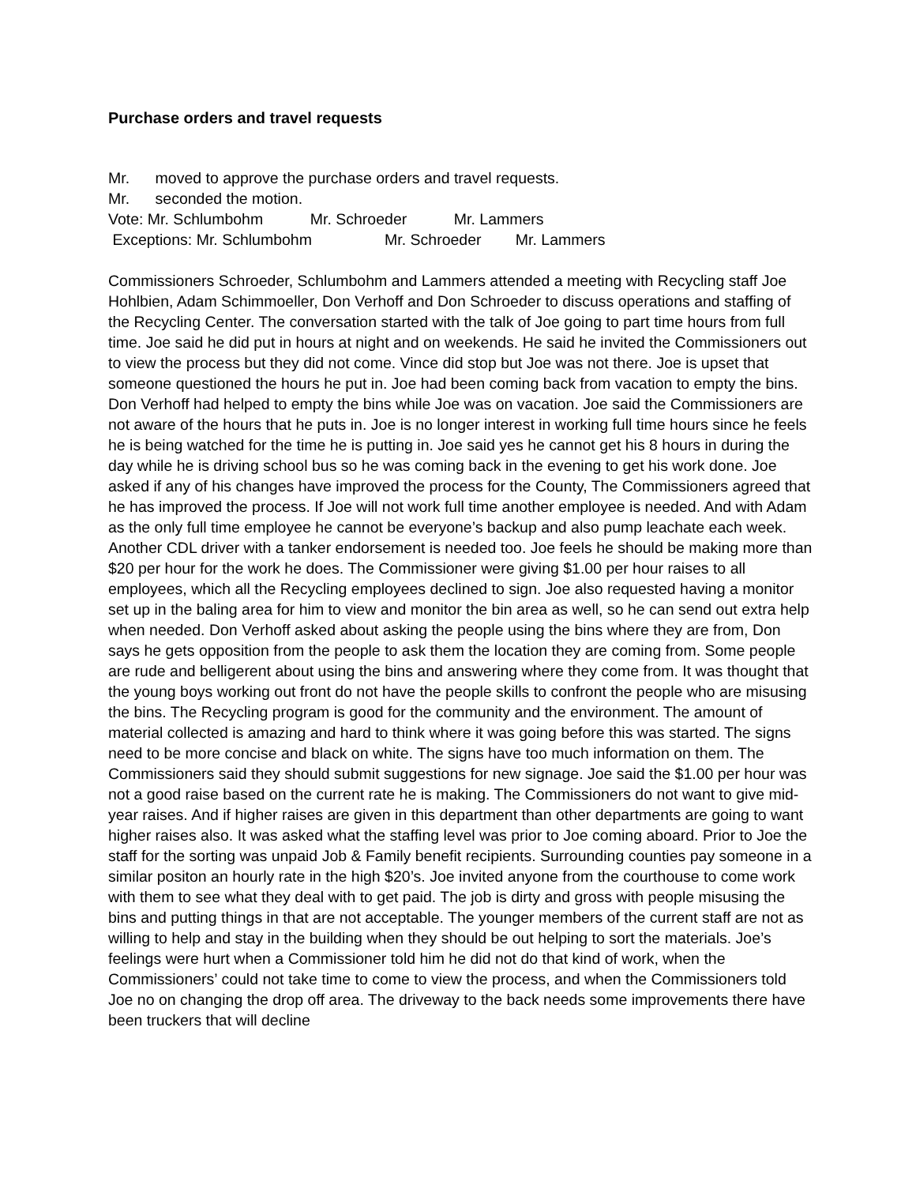Purchase orders and travel requests
Mr. moved to approve the purchase orders and travel requests.
Mr. seconded the motion.
Vote: Mr. Schlumbohm Mr. Schroeder Mr. Lammers
Exceptions: Mr. Schlumbohm Mr. Schroeder Mr. Lammers
Commissioners Schroeder, Schlumbohm and Lammers attended a meeting with Recycling staff Joe Hohlbien, Adam Schimmoeller, Don Verhoff and Don Schroeder to discuss operations and staffing of the Recycling Center. The conversation started with the talk of Joe going to part time hours from full time. Joe said he did put in hours at night and on weekends. He said he invited the Commissioners out to view the process but they did not come. Vince did stop but Joe was not there. Joe is upset that someone questioned the hours he put in. Joe had been coming back from vacation to empty the bins. Don Verhoff had helped to empty the bins while Joe was on vacation. Joe said the Commissioners are not aware of the hours that he puts in. Joe is no longer interest in working full time hours since he feels he is being watched for the time he is putting in. Joe said yes he cannot get his 8 hours in during the day while he is driving school bus so he was coming back in the evening to get his work done. Joe asked if any of his changes have improved the process for the County, The Commissioners agreed that he has improved the process. If Joe will not work full time another employee is needed. And with Adam as the only full time employee he cannot be everyone’s backup and also pump leachate each week. Another CDL driver with a tanker endorsement is needed too. Joe feels he should be making more than $20 per hour for the work he does. The Commissioner were giving $1.00 per hour raises to all employees, which all the Recycling employees declined to sign. Joe also requested having a monitor set up in the baling area for him to view and monitor the bin area as well, so he can send out extra help when needed. Don Verhoff asked about asking the people using the bins where they are from, Don says he gets opposition from the people to ask them the location they are coming from. Some people are rude and belligerent about using the bins and answering where they come from. It was thought that the young boys working out front do not have the people skills to confront the people who are misusing the bins. The Recycling program is good for the community and the environment. The amount of material collected is amazing and hard to think where it was going before this was started. The signs need to be more concise and black on white. The signs have too much information on them. The Commissioners said they should submit suggestions for new signage. Joe said the $1.00 per hour was not a good raise based on the current rate he is making. The Commissioners do not want to give mid-year raises. And if higher raises are given in this department than other departments are going to want higher raises also. It was asked what the staffing level was prior to Joe coming aboard. Prior to Joe the staff for the sorting was unpaid Job & Family benefit recipients. Surrounding counties pay someone in a similar positon an hourly rate in the high $20’s. Joe invited anyone from the courthouse to come work with them to see what they deal with to get paid. The job is dirty and gross with people misusing the bins and putting things in that are not acceptable. The younger members of the current staff are not as willing to help and stay in the building when they should be out helping to sort the materials. Joe’s feelings were hurt when a Commissioner told him he did not do that kind of work, when the Commissioners’ could not take time to come to view the process, and when the Commissioners told Joe no on changing the drop off area. The driveway to the back needs some improvements there have been truckers that will decline